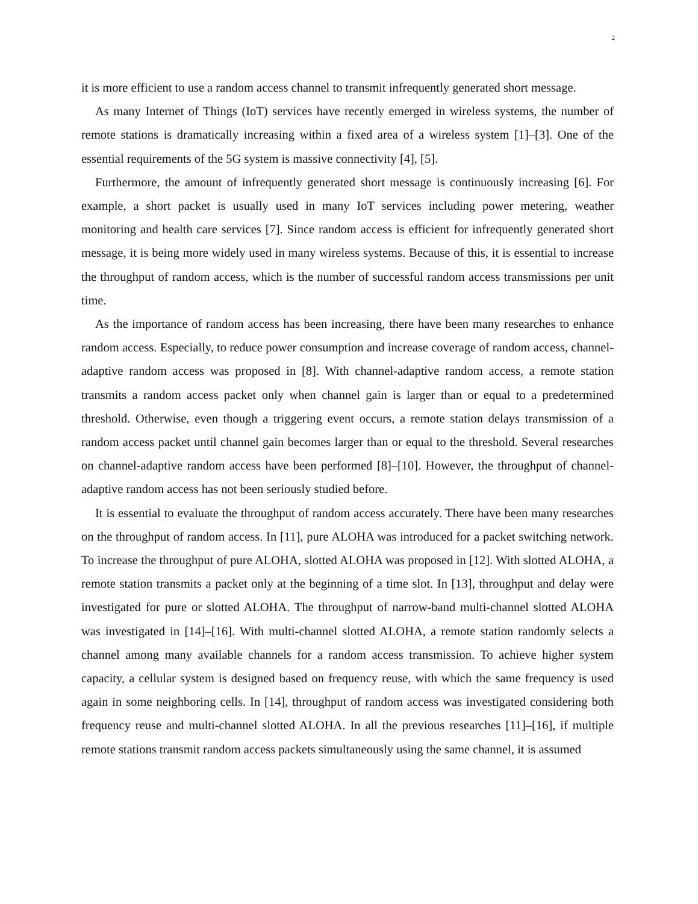2
it is more efficient to use a random access channel to transmit infrequently generated short message.
As many Internet of Things (IoT) services have recently emerged in wireless systems, the number of remote stations is dramatically increasing within a fixed area of a wireless system [1]–[3]. One of the essential requirements of the 5G system is massive connectivity [4], [5].
Furthermore, the amount of infrequently generated short message is continuously increasing [6]. For example, a short packet is usually used in many IoT services including power metering, weather monitoring and health care services [7]. Since random access is efficient for infrequently generated short message, it is being more widely used in many wireless systems. Because of this, it is essential to increase the throughput of random access, which is the number of successful random access transmissions per unit time.
As the importance of random access has been increasing, there have been many researches to enhance random access. Especially, to reduce power consumption and increase coverage of random access, channel-adaptive random access was proposed in [8]. With channel-adaptive random access, a remote station transmits a random access packet only when channel gain is larger than or equal to a predetermined threshold. Otherwise, even though a triggering event occurs, a remote station delays transmission of a random access packet until channel gain becomes larger than or equal to the threshold. Several researches on channel-adaptive random access have been performed [8]–[10]. However, the throughput of channel-adaptive random access has not been seriously studied before.
It is essential to evaluate the throughput of random access accurately. There have been many researches on the throughput of random access. In [11], pure ALOHA was introduced for a packet switching network. To increase the throughput of pure ALOHA, slotted ALOHA was proposed in [12]. With slotted ALOHA, a remote station transmits a packet only at the beginning of a time slot. In [13], throughput and delay were investigated for pure or slotted ALOHA. The throughput of narrow-band multi-channel slotted ALOHA was investigated in [14]–[16]. With multi-channel slotted ALOHA, a remote station randomly selects a channel among many available channels for a random access transmission. To achieve higher system capacity, a cellular system is designed based on frequency reuse, with which the same frequency is used again in some neighboring cells. In [14], throughput of random access was investigated considering both frequency reuse and multi-channel slotted ALOHA. In all the previous researches [11]–[16], if multiple remote stations transmit random access packets simultaneously using the same channel, it is assumed